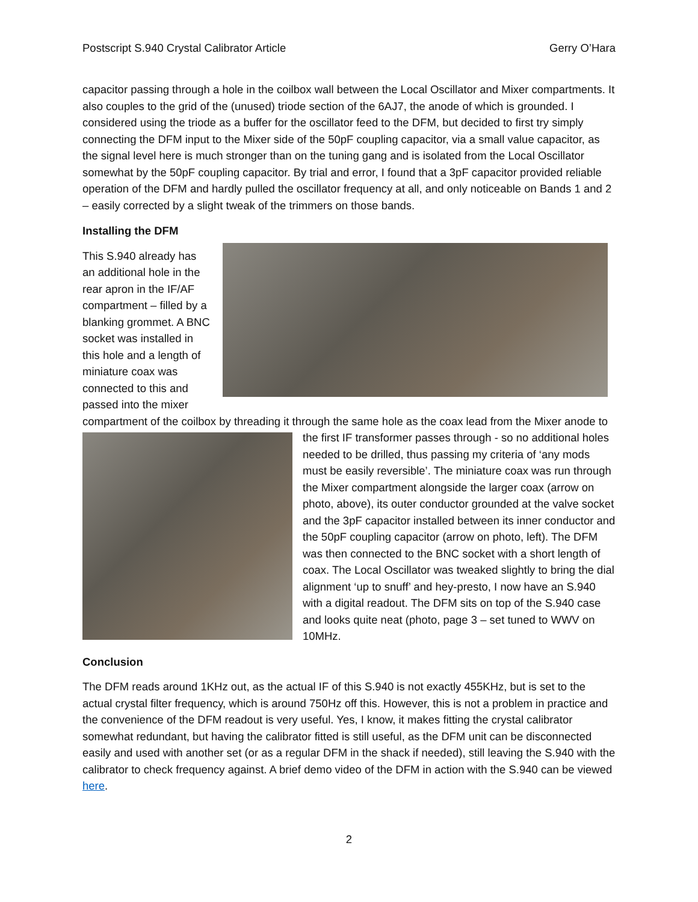Postscript S.940 Crystal Calibrator Article Gerry O’Hara
capacitor passing through a hole in the coilbox wall between the Local Oscillator and Mixer compartments. It also couples to the grid of the (unused) triode section of the 6AJ7, the anode of which is grounded. I considered using the triode as a buffer for the oscillator feed to the DFM, but decided to first try simply connecting the DFM input to the Mixer side of the 50pF coupling capacitor, via a small value capacitor, as the signal level here is much stronger than on the tuning gang and is isolated from the Local Oscillator somewhat by the 50pF coupling capacitor. By trial and error, I found that a 3pF capacitor provided reliable operation of the DFM and hardly pulled the oscillator frequency at all, and only noticeable on Bands 1 and 2 – easily corrected by a slight tweak of the trimmers on those bands.
Installing the DFM
This S.940 already has an additional hole in the rear apron in the IF/AF compartment – filled by a blanking grommet. A BNC socket was installed in this hole and a length of miniature coax was connected to this and passed into the mixer compartment of the coilbox by threading it through the same hole as the coax lead from the Mixer anode to the first IF transformer passes through - so no additional holes needed to be drilled, thus passing my criteria of ‘any mods must be easily reversible’. The miniature coax was run through the Mixer compartment alongside the larger coax (arrow on photo, above), its outer conductor grounded at the valve socket and the 3pF capacitor installed between its inner conductor and the 50pF coupling capacitor (arrow on photo, left). The DFM was then connected to the BNC socket with a short length of coax. The Local Oscillator was tweaked slightly to bring the dial alignment ‘up to snuff’ and hey-presto, I now have an S.940 with a digital readout. The DFM sits on top of the S.940 case and looks quite neat (photo, page 3 – set tuned to WWV on 10MHz.
Conclusion
The DFM reads around 1KHz out, as the actual IF of this S.940 is not exactly 455KHz, but is set to the actual crystal filter frequency, which is around 750Hz off this. However, this is not a problem in practice and the convenience of the DFM readout is very useful. Yes, I know, it makes fitting the crystal calibrator somewhat redundant, but having the calibrator fitted is still useful, as the DFM unit can be disconnected easily and used with another set (or as a regular DFM in the shack if needed), still leaving the S.940 with the calibrator to check frequency against. A brief demo video of the DFM in action with the S.940 can be viewed here.
2